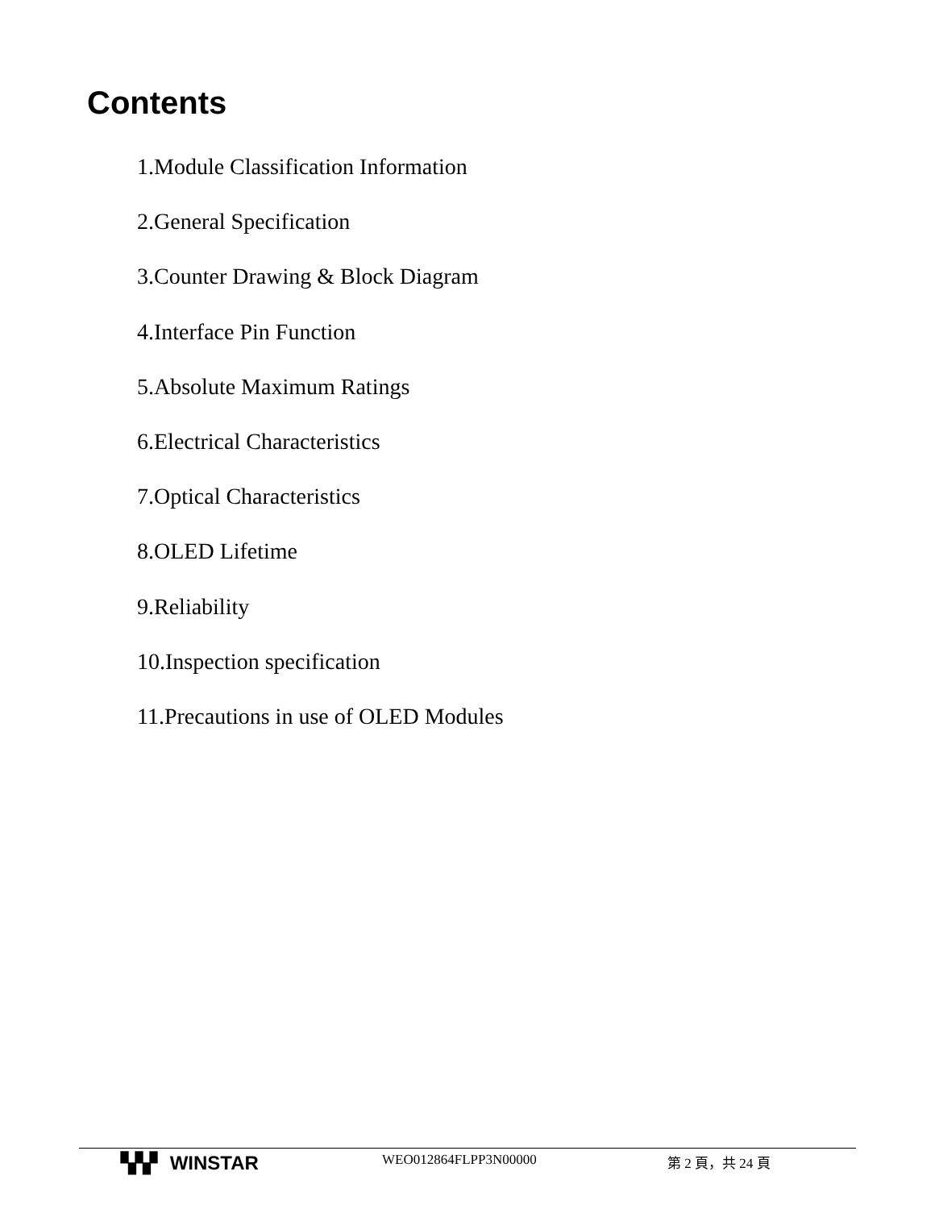Contents
1.Module Classification Information
2.General Specification
3.Counter Drawing & Block Diagram
4.Interface Pin Function
5.Absolute Maximum Ratings
6.Electrical Characteristics
7.Optical Characteristics
8.OLED Lifetime
9.Reliability
10.Inspection specification
11.Precautions in use of OLED Modules
▚▚▘ WINSTAR WEO012864FLPP3N00000 第 2 頁，共 24 頁